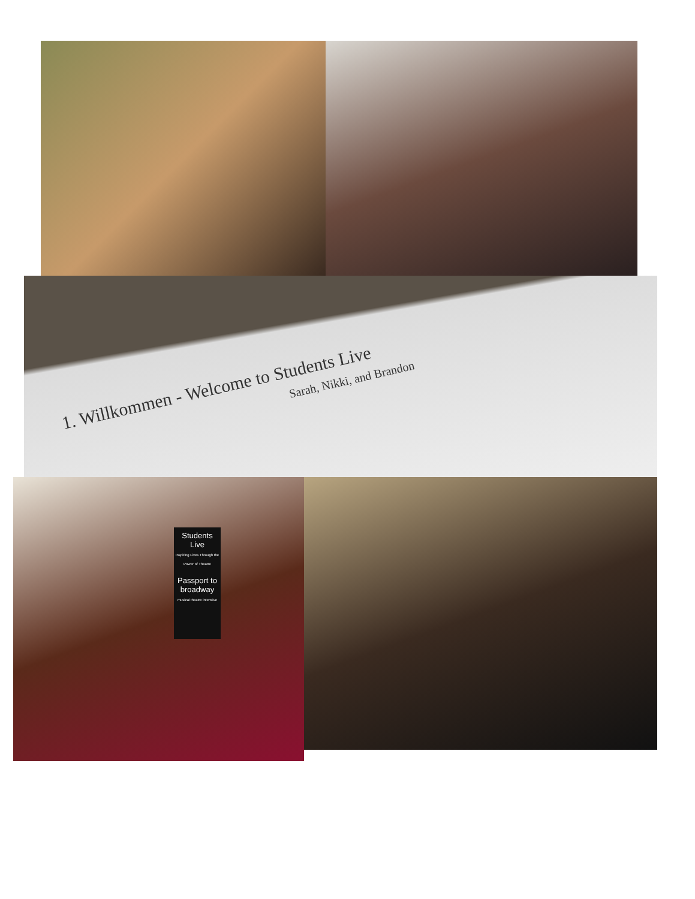1. Willkommen - Welcome to Students Live
Sarah, Nikki, and Brandon
Students Live
Inspiring Lives Through the Power of Theatre
Passport to broadway
musical theatre intensive